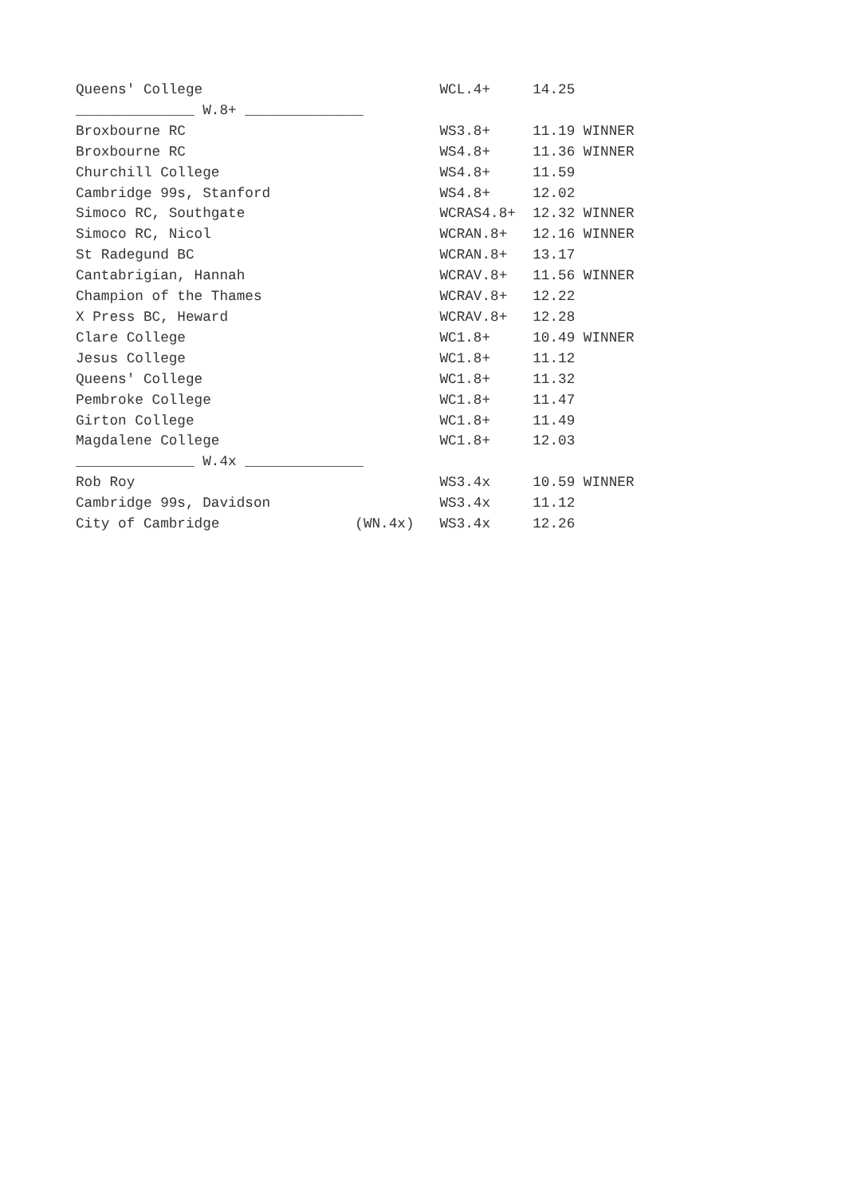Queens' College                            WCL.4+     14.25
______________ W.8+ ______________
Broxbourne RC                              WS3.8+     11.19 WINNER
Broxbourne RC                              WS4.8+     11.36 WINNER
Churchill College                          WS4.8+     11.59
Cambridge 99s, Stanford                    WS4.8+     12.02
Simoco RC, Southgate                       WCRAS4.8+  12.32 WINNER
Simoco RC, Nicol                           WCRAN.8+   12.16 WINNER
St Radegund BC                             WCRAN.8+   13.17
Cantabrigian, Hannah                       WCRAV.8+   11.56 WINNER
Champion of the Thames                     WCRAV.8+   12.22
X Press BC, Heward                         WCRAV.8+   12.28
Clare College                              WC1.8+     10.49 WINNER
Jesus College                              WC1.8+     11.12
Queens' College                            WC1.8+     11.32
Pembroke College                           WC1.8+     11.47
Girton College                             WC1.8+     11.49
Magdalene College                          WC1.8+     12.03
______________ W.4x ______________
Rob Roy                                    WS3.4x     10.59 WINNER
Cambridge 99s, Davidson                    WS3.4x     11.12
City of Cambridge                (WN.4x)   WS3.4x     12.26